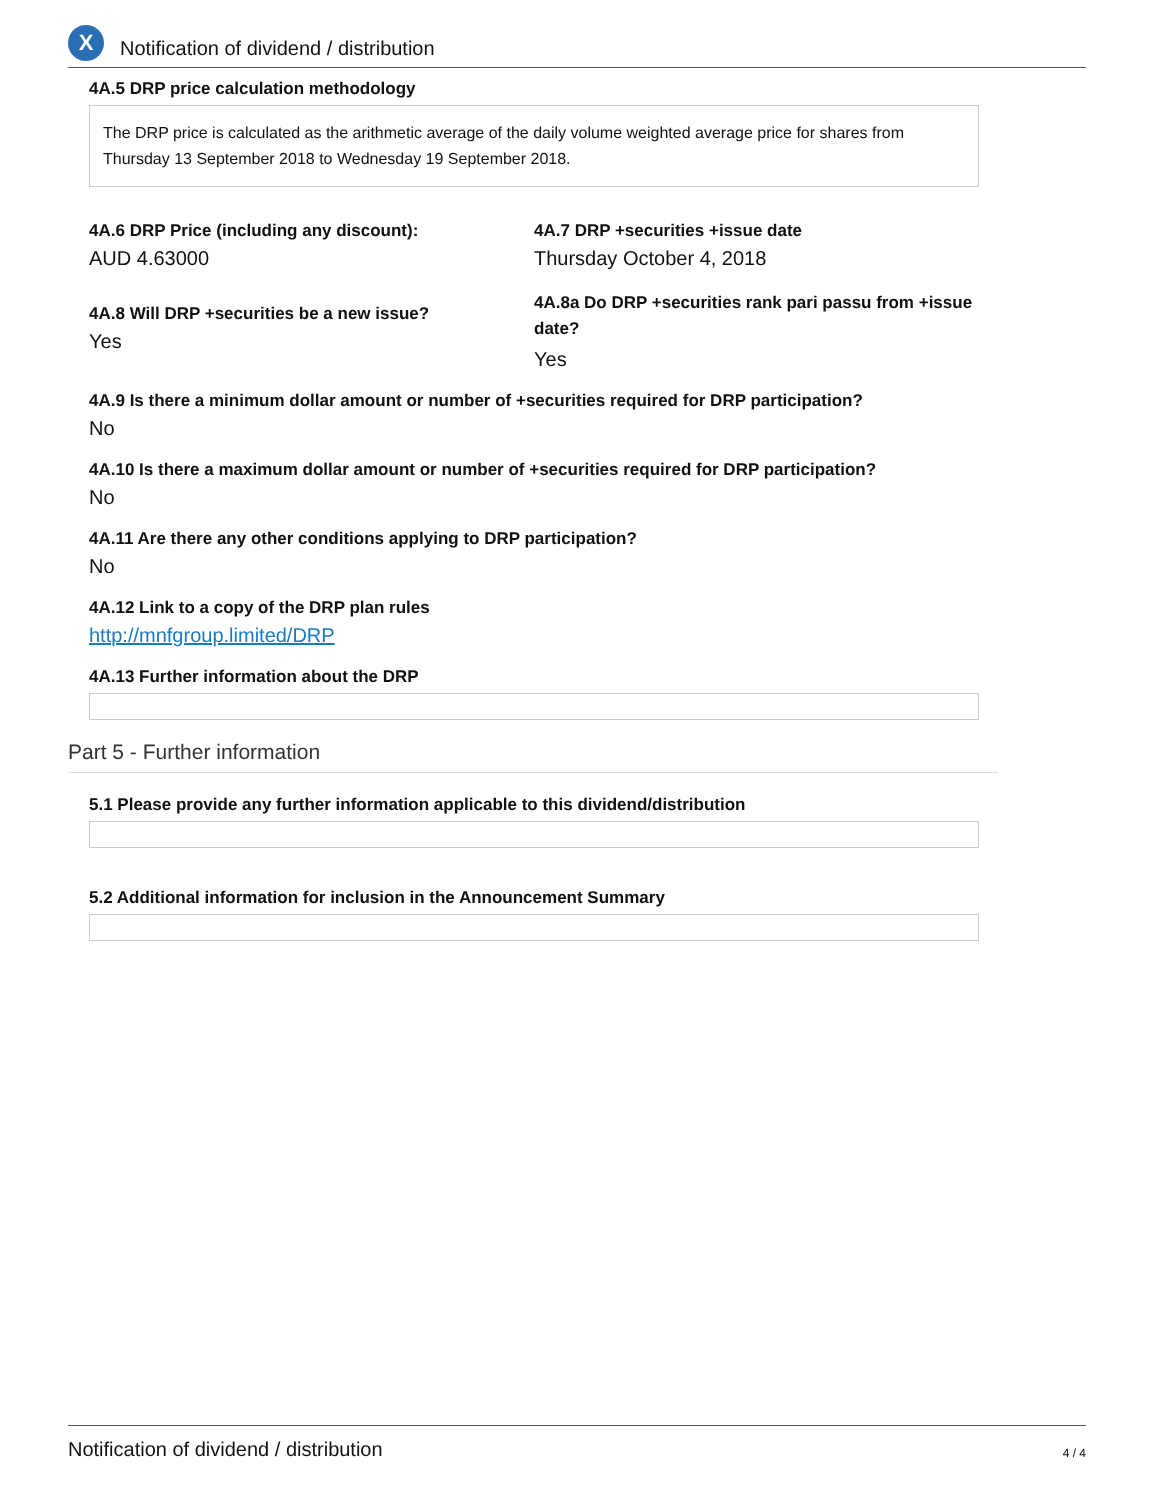X
Notification of dividend / distribution
4A.5 DRP price calculation methodology
The DRP price is calculated as the arithmetic average of the daily volume weighted average price for shares from Thursday 13 September 2018 to Wednesday 19 September 2018.
4A.6 DRP Price (including any discount):
AUD 4.63000
4A.7 DRP +securities +issue date
Thursday October 4, 2018
4A.8 Will DRP +securities be a new issue?
Yes
4A.8a Do DRP +securities rank pari passu from +issue date?
Yes
4A.9 Is there a minimum dollar amount or number of +securities required for DRP participation?
No
4A.10 Is there a maximum dollar amount or number of +securities required for DRP participation?
No
4A.11 Are there any other conditions applying to DRP participation?
No
4A.12 Link to a copy of the DRP plan rules
http://mnfgroup.limited/DRP
4A.13 Further information about the DRP
Part 5 - Further information
5.1 Please provide any further information applicable to this dividend/distribution
5.2 Additional information for inclusion in the Announcement Summary
Notification of dividend / distribution 4 / 4